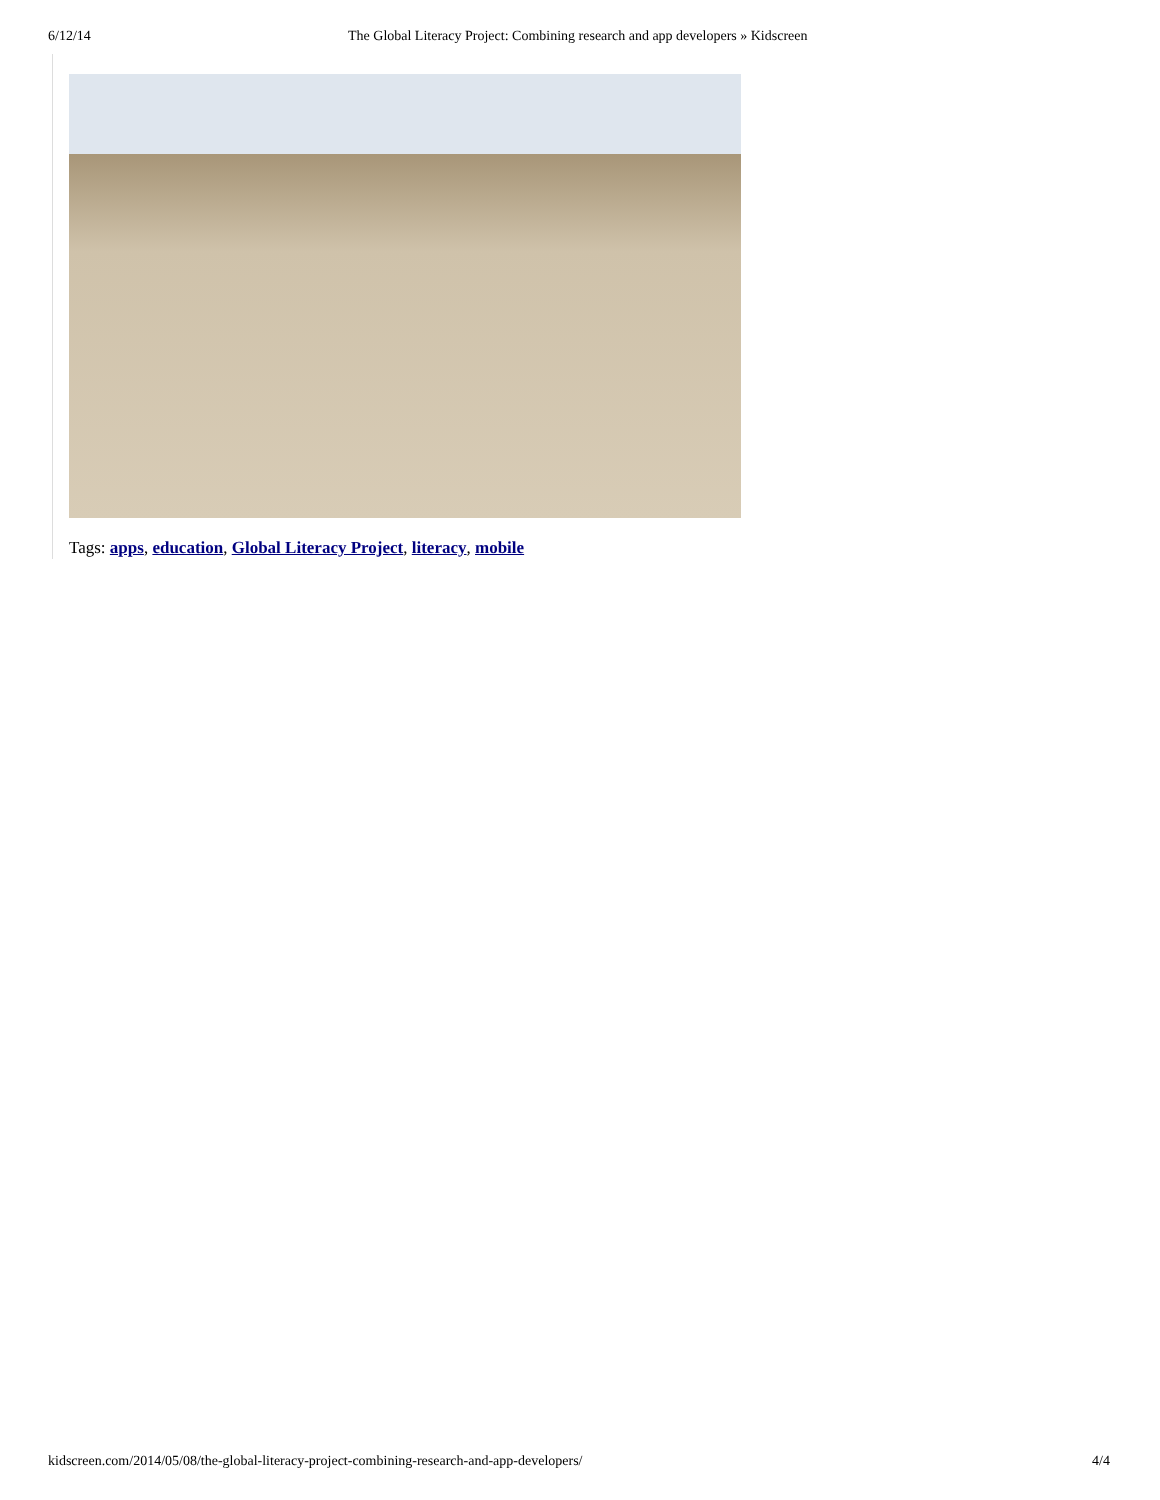6/12/14 The Global Literacy Project: Combining research and app developers » Kidscreen
Tags: apps, education, Global Literacy Project, literacy, mobile
kidscreen.com/2014/05/08/the-global-literacy-project-combining-research-and-app-developers/ 4/4